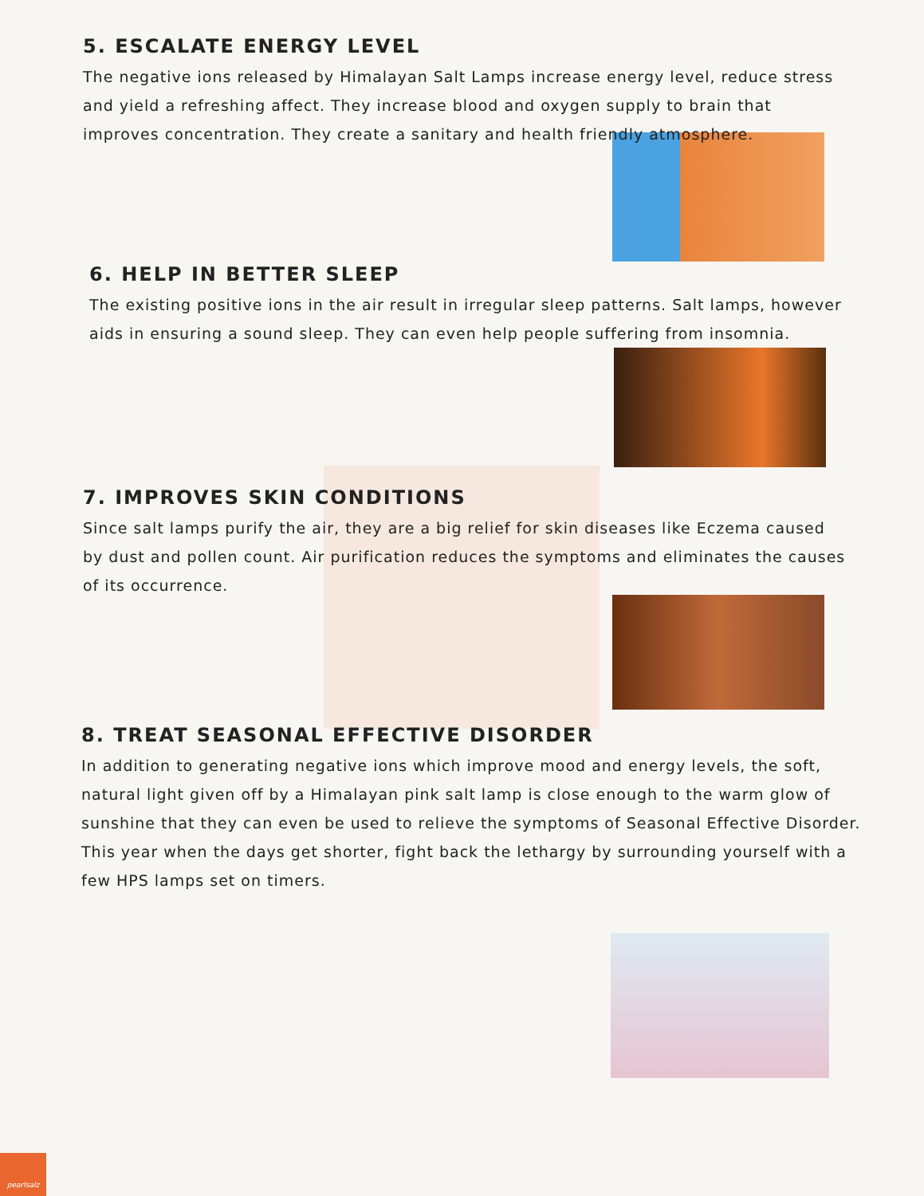5. ESCALATE ENERGY LEVEL
The negative ions released by Himalayan Salt Lamps increase energy level, reduce stress and yield a refreshing affect. They increase blood and oxygen supply to brain that improves concentration. They create a sanitary and health friendly atmosphere.
6. HELP IN BETTER SLEEP
The existing positive ions in the air result in irregular sleep patterns. Salt lamps, however aids in ensuring a sound sleep. They can even help people suffering from insomnia.
7. IMPROVES SKIN CONDITIONS
Since salt lamps purify the air, they are a big relief for skin diseases like Eczema caused by dust and pollen count. Air purification reduces the symptoms and eliminates the causes of its occurrence.
8. TREAT SEASONAL EFFECTIVE DISORDER
In addition to generating negative ions which improve mood and energy levels, the soft, natural light given off by a Himalayan pink salt lamp is close enough to the warm glow of sunshine that they can even be used to relieve the symptoms of Seasonal Effective Disorder. This year when the days get shorter, fight back the lethargy by surrounding yourself with a few HPS lamps set on timers.
pearlsalz